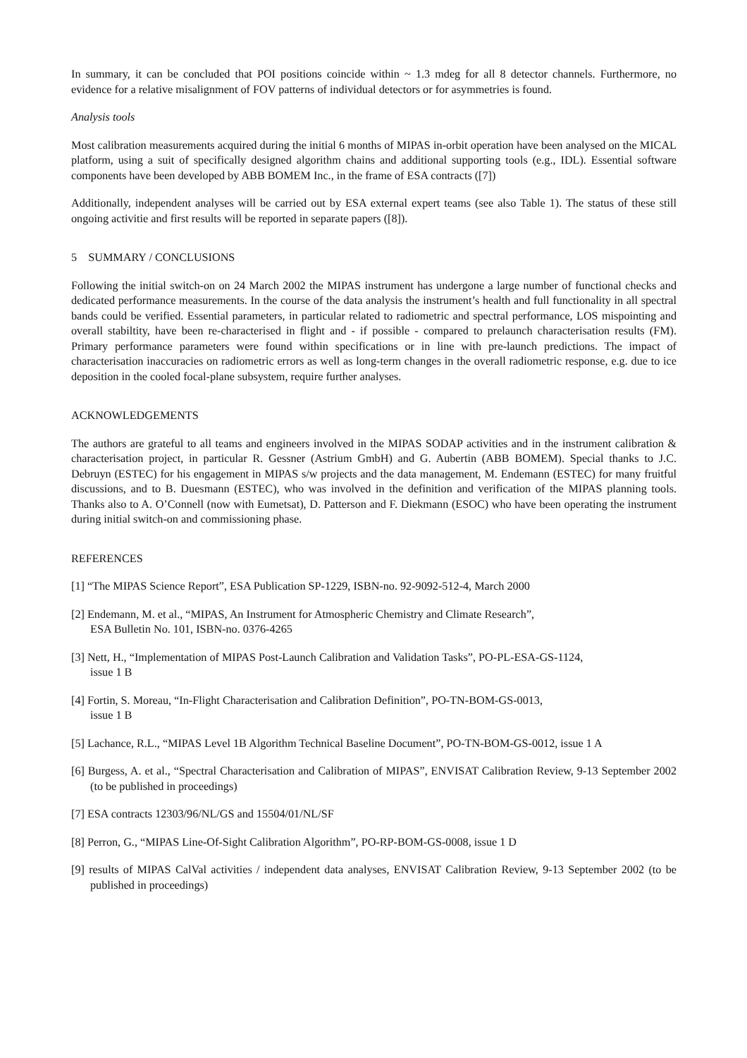In summary, it can be concluded that POI positions coincide within ~ 1.3 mdeg for all 8 detector channels. Furthermore, no evidence for a relative misalignment of FOV patterns of individual detectors or for asymmetries is found.
Analysis tools
Most calibration measurements acquired during the initial 6 months of MIPAS in-orbit operation have been analysed on the MICAL platform, using a suit of specifically designed algorithm chains and additional supporting tools (e.g., IDL). Essential software components have been developed by ABB BOMEM Inc., in the frame of ESA contracts ([7])
Additionally, independent analyses will be carried out by ESA external expert teams (see also Table 1). The status of these still ongoing activitie and first results will be reported in separate papers ([8]).
5 SUMMARY / CONCLUSIONS
Following the initial switch-on on 24 March 2002 the MIPAS instrument has undergone a large number of functional checks and dedicated performance measurements. In the course of the data analysis the instrument’s health and full functionality in all spectral bands could be verified. Essential parameters, in particular related to radiometric and spectral performance, LOS mispointing and overall stabiltity, have been re-characterised in flight and - if possible - compared to prelaunch characterisation results (FM). Primary performance parameters were found within specifications or in line with pre-launch predictions. The impact of characterisation inaccuracies on radiometric errors as well as long-term changes in the overall radiometric response, e.g. due to ice deposition in the cooled focal-plane subsystem, require further analyses.
ACKNOWLEDGEMENTS
The authors are grateful to all teams and engineers involved in the MIPAS SODAP activities and in the instrument calibration & characterisation project, in particular R. Gessner (Astrium GmbH) and G. Aubertin (ABB BOMEM). Special thanks to J.C. Debruyn (ESTEC) for his engagement in MIPAS s/w projects and the data management, M. Endemann (ESTEC) for many fruitful discussions, and to B. Duesmann (ESTEC), who was involved in the definition and verification of the MIPAS planning tools. Thanks also to A. O’Connell (now with Eumetsat), D. Patterson and F. Diekmann (ESOC) who have been operating the instrument during initial switch-on and commissioning phase.
REFERENCES
[1] “The MIPAS Science Report”, ESA Publication SP-1229, ISBN-no. 92-9092-512-4, March 2000
[2] Endemann, M. et al., “MIPAS, An Instrument for Atmospheric Chemistry and Climate Research”,
ESA Bulletin No. 101, ISBN-no. 0376-4265
[3] Nett, H., “Implementation of MIPAS Post-Launch Calibration and Validation Tasks”, PO-PL-ESA-GS-1124,
issue 1 B
[4] Fortin, S. Moreau, “In-Flight Characterisation and Calibration Definition”, PO-TN-BOM-GS-0013,
issue 1 B
[5] Lachance, R.L., “MIPAS Level 1B Algorithm Technical Baseline Document”, PO-TN-BOM-GS-0012, issue 1 A
[6] Burgess, A. et al., “Spectral Characterisation and Calibration of MIPAS”, ENVISAT Calibration Review, 9-13 September 2002 (to be published in proceedings)
[7] ESA contracts 12303/96/NL/GS and 15504/01/NL/SF
[8] Perron, G., “MIPAS Line-Of-Sight Calibration Algorithm”, PO-RP-BOM-GS-0008, issue 1 D
[9] results of MIPAS CalVal activities / independent data analyses, ENVISAT Calibration Review, 9-13 September 2002 (to be published in proceedings)